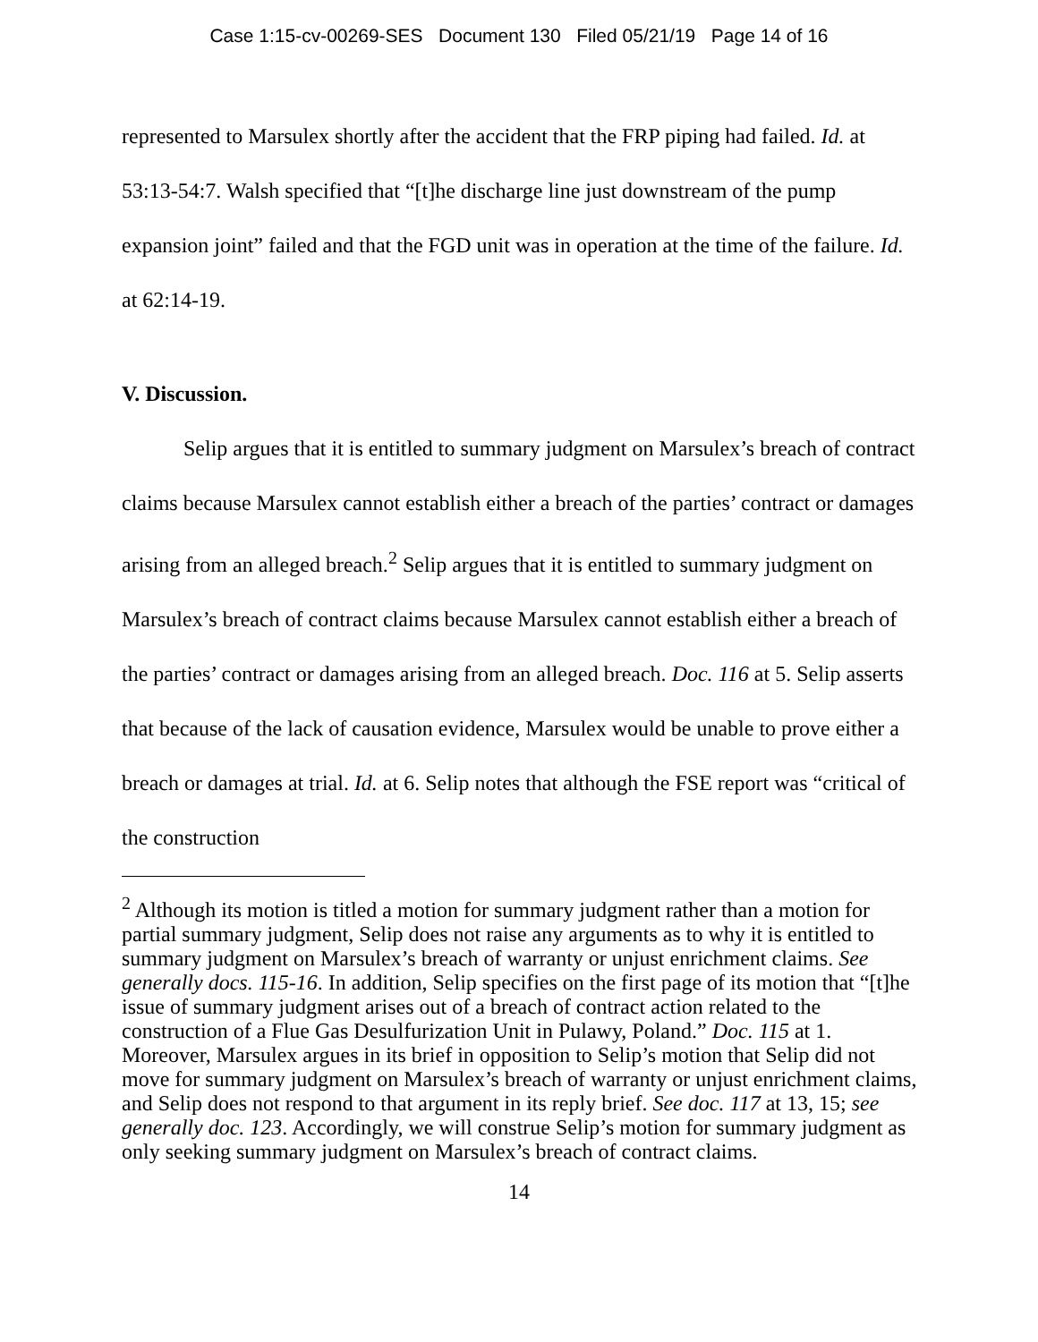Case 1:15-cv-00269-SES Document 130 Filed 05/21/19 Page 14 of 16
represented to Marsulex shortly after the accident that the FRP piping had failed. Id. at 53:13-54:7. Walsh specified that “[t]he discharge line just downstream of the pump expansion joint” failed and that the FGD unit was in operation at the time of the failure. Id. at 62:14-19.
V. Discussion.
Selip argues that it is entitled to summary judgment on Marsulex’s breach of contract claims because Marsulex cannot establish either a breach of the parties’ contract or damages arising from an alleged breach.<sup>2</sup> Selip argues that it is entitled to summary judgment on Marsulex’s breach of contract claims because Marsulex cannot establish either a breach of the parties’ contract or damages arising from an alleged breach. Doc. 116 at 5. Selip asserts that because of the lack of causation evidence, Marsulex would be unable to prove either a breach or damages at trial. Id. at 6. Selip notes that although the FSE report was “critical of the construction
<sup>2</sup> Although its motion is titled a motion for summary judgment rather than a motion for partial summary judgment, Selip does not raise any arguments as to why it is entitled to summary judgment on Marsulex’s breach of warranty or unjust enrichment claims. See generally docs. 115-16. In addition, Selip specifies on the first page of its motion that “[t]he issue of summary judgment arises out of a breach of contract action related to the construction of a Flue Gas Desulfurization Unit in Pulawy, Poland.” Doc. 115 at 1. Moreover, Marsulex argues in its brief in opposition to Selip’s motion that Selip did not move for summary judgment on Marsulex’s breach of warranty or unjust enrichment claims, and Selip does not respond to that argument in its reply brief. See doc. 117 at 13, 15; see generally doc. 123. Accordingly, we will construe Selip’s motion for summary judgment as only seeking summary judgment on Marsulex’s breach of contract claims.
14